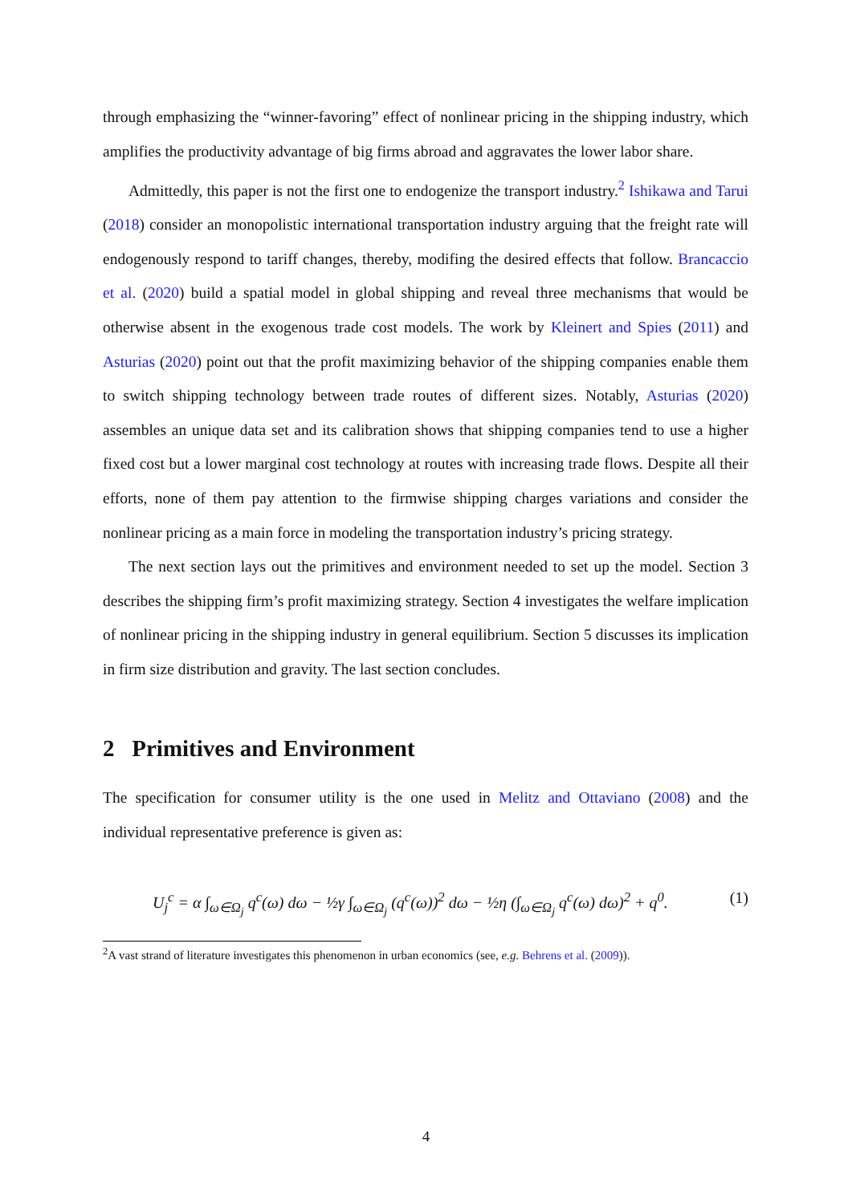through emphasizing the “winner-favoring” effect of nonlinear pricing in the shipping industry, which amplifies the productivity advantage of big firms abroad and aggravates the lower labor share.
Admittedly, this paper is not the first one to endogenize the transport industry.<sup>2</sup> Ishikawa and Tarui (2018) consider an monopolistic international transportation industry arguing that the freight rate will endogenously respond to tariff changes, thereby, modifing the desired effects that follow. Brancaccio et al. (2020) build a spatial model in global shipping and reveal three mechanisms that would be otherwise absent in the exogenous trade cost models. The work by Kleinert and Spies (2011) and Asturias (2020) point out that the profit maximizing behavior of the shipping companies enable them to switch shipping technology between trade routes of different sizes. Notably, Asturias (2020) assembles an unique data set and its calibration shows that shipping companies tend to use a higher fixed cost but a lower marginal cost technology at routes with increasing trade flows. Despite all their efforts, none of them pay attention to the firmwise shipping charges variations and consider the nonlinear pricing as a main force in modeling the transportation industry’s pricing strategy.
The next section lays out the primitives and environment needed to set up the model. Section 3 describes the shipping firm’s profit maximizing strategy. Section 4 investigates the welfare implication of nonlinear pricing in the shipping industry in general equilibrium. Section 5 discusses its implication in firm size distribution and gravity. The last section concludes.
2 Primitives and Environment
The specification for consumer utility is the one used in Melitz and Ottaviano (2008) and the individual representative preference is given as:
U<sub>j</sub><sup>c</sup> = α ∫<sub>ω∈Ω<sub>j</sub></sub> q<sup>c</sup>(ω) dω − ½γ ∫<sub>ω∈Ω<sub>j</sub></sub> (q<sup>c</sup>(ω))<sup>2</sup> dω − ½η (∫<sub>ω∈Ω<sub>j</sub></sub> q<sup>c</sup>(ω) dω)<sup>2</sup> + q<sup>0</sup>. (1)
<sup>2</sup> A vast strand of literature investigates this phenomenon in urban economics (see, e.g. Behrens et al. (2009)).
4